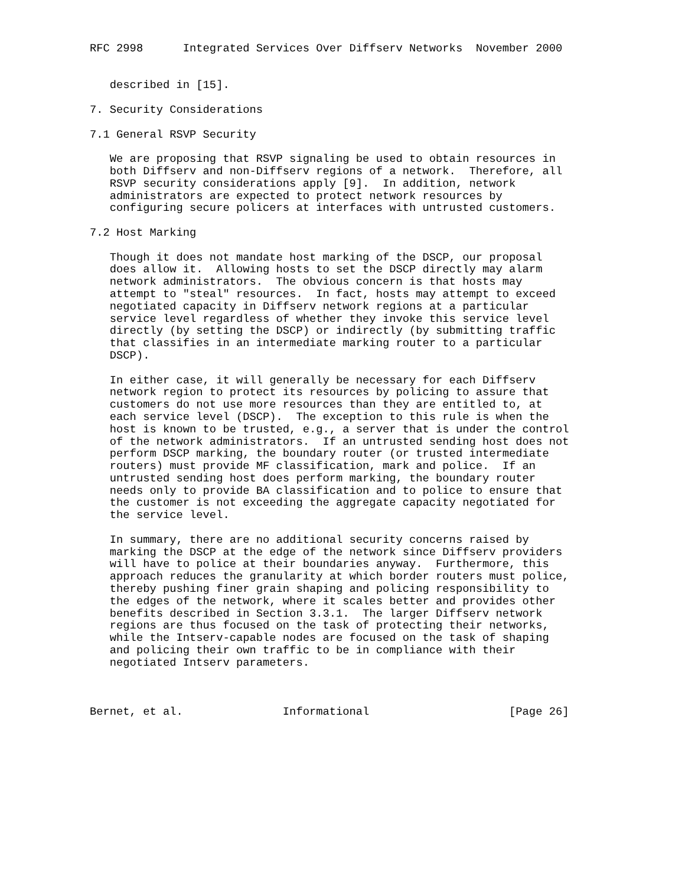RFC 2998      Integrated Services Over Diffserv Networks  November 2000


   described in [15].

7. Security Considerations

7.1 General RSVP Security

   We are proposing that RSVP signaling be used to obtain resources in
   both Diffserv and non-Diffserv regions of a network.  Therefore, all
   RSVP security considerations apply [9].  In addition, network
   administrators are expected to protect network resources by
   configuring secure policers at interfaces with untrusted customers.

7.2 Host Marking

   Though it does not mandate host marking of the DSCP, our proposal
   does allow it.  Allowing hosts to set the DSCP directly may alarm
   network administrators.  The obvious concern is that hosts may
   attempt to "steal" resources.  In fact, hosts may attempt to exceed
   negotiated capacity in Diffserv network regions at a particular
   service level regardless of whether they invoke this service level
   directly (by setting the DSCP) or indirectly (by submitting traffic
   that classifies in an intermediate marking router to a particular
   DSCP).

   In either case, it will generally be necessary for each Diffserv
   network region to protect its resources by policing to assure that
   customers do not use more resources than they are entitled to, at
   each service level (DSCP).  The exception to this rule is when the
   host is known to be trusted, e.g., a server that is under the control
   of the network administrators.  If an untrusted sending host does not
   perform DSCP marking, the boundary router (or trusted intermediate
   routers) must provide MF classification, mark and police.  If an
   untrusted sending host does perform marking, the boundary router
   needs only to provide BA classification and to police to ensure that
   the customer is not exceeding the aggregate capacity negotiated for
   the service level.

   In summary, there are no additional security concerns raised by
   marking the DSCP at the edge of the network since Diffserv providers
   will have to police at their boundaries anyway.  Furthermore, this
   approach reduces the granularity at which border routers must police,
   thereby pushing finer grain shaping and policing responsibility to
   the edges of the network, where it scales better and provides other
   benefits described in Section 3.3.1.  The larger Diffserv network
   regions are thus focused on the task of protecting their networks,
   while the Intserv-capable nodes are focused on the task of shaping
   and policing their own traffic to be in compliance with their
   negotiated Intserv parameters.



Bernet, et al.               Informational                     [Page 26]